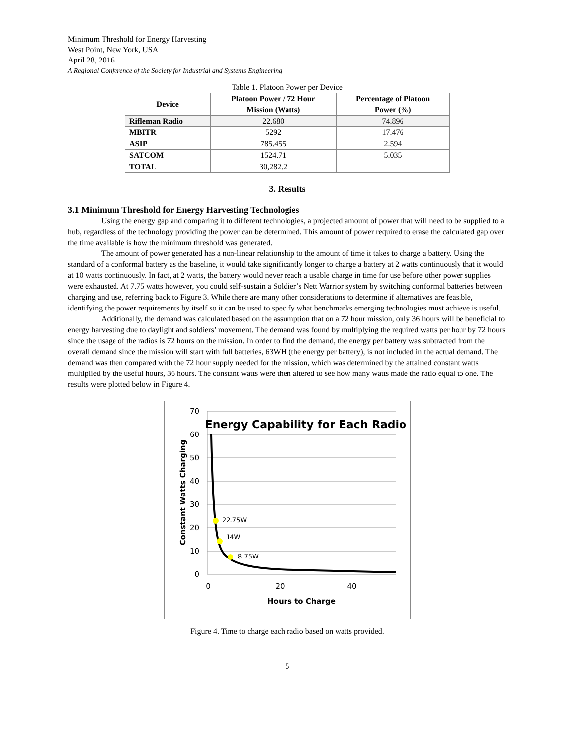Minimum Threshold for Energy Harvesting
West Point, New York, USA
April 28, 2016
A Regional Conference of the Society for Industrial and Systems Engineering
Table 1. Platoon Power per Device
| Device | Platoon Power / 72 Hour Mission (Watts) | Percentage of Platoon Power (%) |
| --- | --- | --- |
| Rifleman Radio | 22,680 | 74.896 |
| MBITR | 5292 | 17.476 |
| ASIP | 785.455 | 2.594 |
| SATCOM | 1524.71 | 5.035 |
| TOTAL | 30,282.2 | |
3. Results
3.1 Minimum Threshold for Energy Harvesting Technologies
Using the energy gap and comparing it to different technologies, a projected amount of power that will need to be supplied to a hub, regardless of the technology providing the power can be determined. This amount of power required to erase the calculated gap over the time available is how the minimum threshold was generated.
The amount of power generated has a non-linear relationship to the amount of time it takes to charge a battery. Using the standard of a conformal battery as the baseline, it would take significantly longer to charge a battery at 2 watts continuously that it would at 10 watts continuously. In fact, at 2 watts, the battery would never reach a usable charge in time for use before other power supplies were exhausted. At 7.75 watts however, you could self-sustain a Soldier’s Nett Warrior system by switching conformal batteries between charging and use, referring back to Figure 3. While there are many other considerations to determine if alternatives are feasible, identifying the power requirements by itself so it can be used to specify what benchmarks emerging technologies must achieve is useful.
Additionally, the demand was calculated based on the assumption that on a 72 hour mission, only 36 hours will be beneficial to energy harvesting due to daylight and soldiers’ movement. The demand was found by multiplying the required watts per hour by 72 hours since the usage of the radios is 72 hours on the mission. In order to find the demand, the energy per battery was subtracted from the overall demand since the mission will start with full batteries, 63WH (the energy per battery), is not included in the actual demand. The demand was then compared with the 72 hour supply needed for the mission, which was determined by the attained constant watts multiplied by the useful hours, 36 hours. The constant watts were then altered to see how many watts made the ratio equal to one. The results were plotted below in Figure 4.
70
60
50
40
30
20
10
0
0
20
40
Energy Capability for Each Radio
Hours to Charge
Constant Watts Charging
22.75W
14W
8.75W
Figure 4. Time to charge each radio based on watts provided.
5